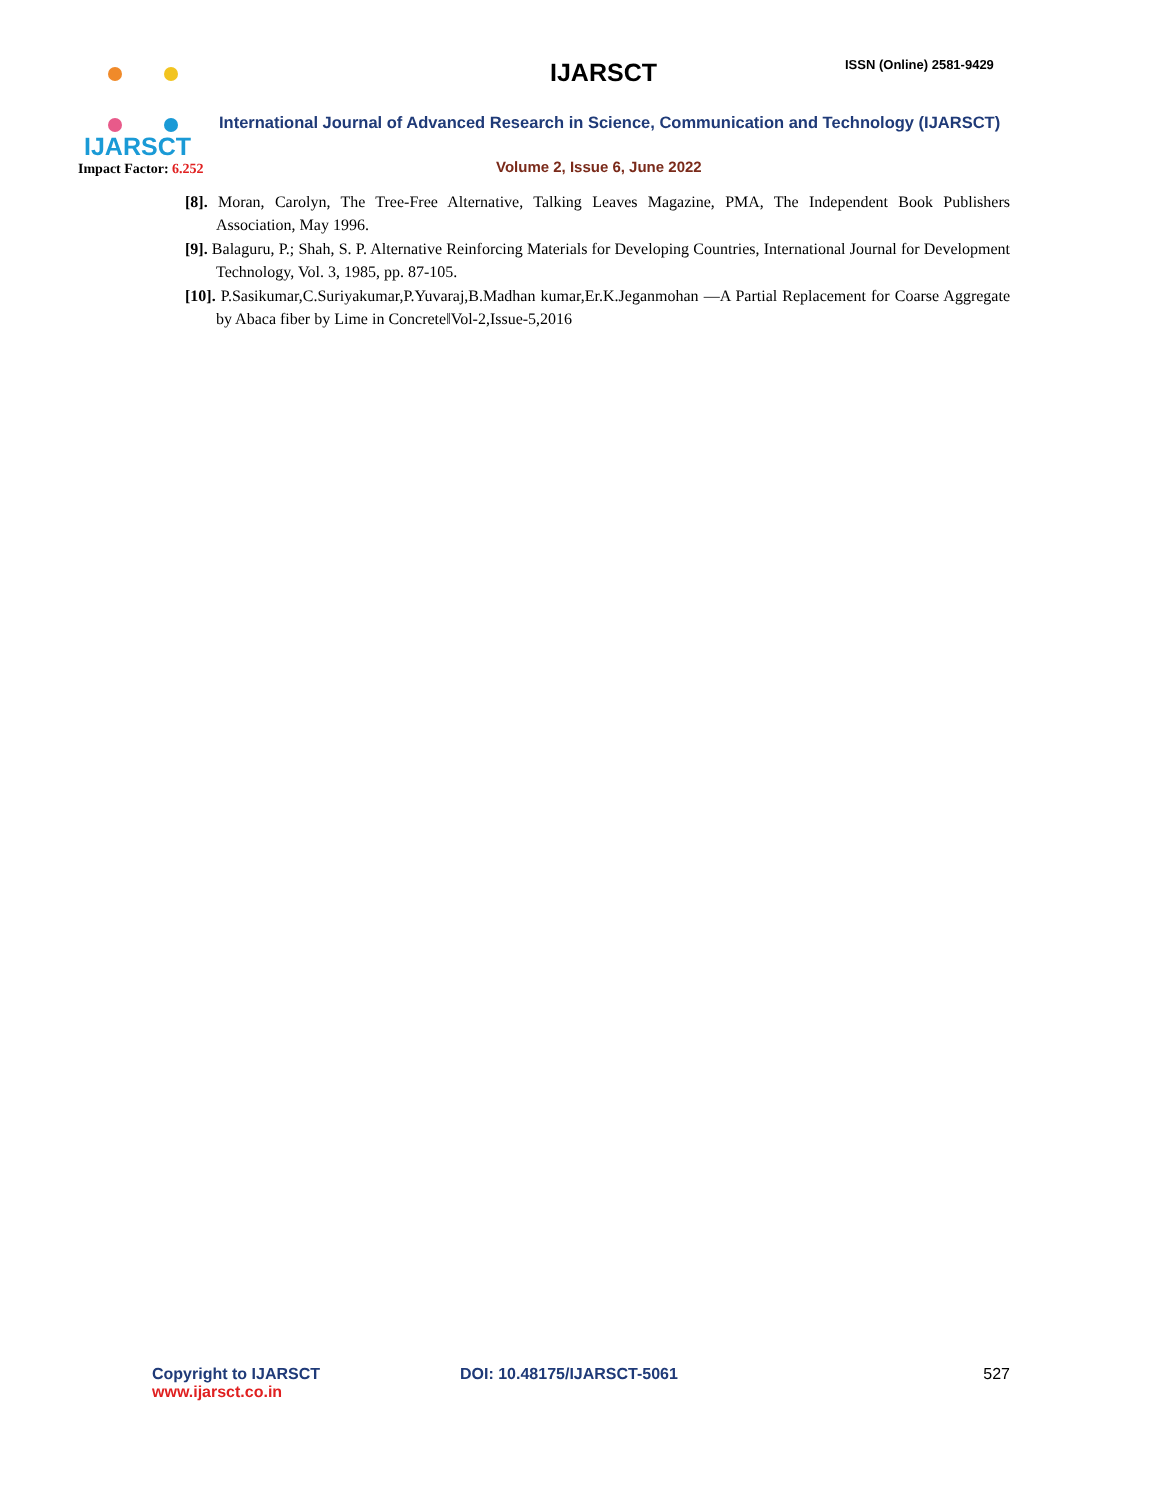IJARSCT
Impact Factor: 6.252
IJARSCT ISSN (Online) 2581-9429
International Journal of Advanced Research in Science, Communication and Technology (IJARSCT)
Volume 2, Issue 6, June 2022
[8]. Moran, Carolyn, The Tree-Free Alternative, Talking Leaves Magazine, PMA, The Independent Book Publishers Association, May 1996.
[9]. Balaguru, P.; Shah, S. P. Alternative Reinforcing Materials for Developing Countries, International Journal for Development Technology, Vol. 3, 1985, pp. 87-105.
[10]. P.Sasikumar,C.Suriyakumar,P.Yuvaraj,B.Madhan kumar,Er.K.Jeganmohan ―A Partial Replacement for Coarse Aggregate by Abaca fiber by Lime in Concrete‖Vol-2,Issue-5,2016
Copyright to IJARSCT
www.ijarsct.co.in
DOI: 10.48175/IJARSCT-5061 527